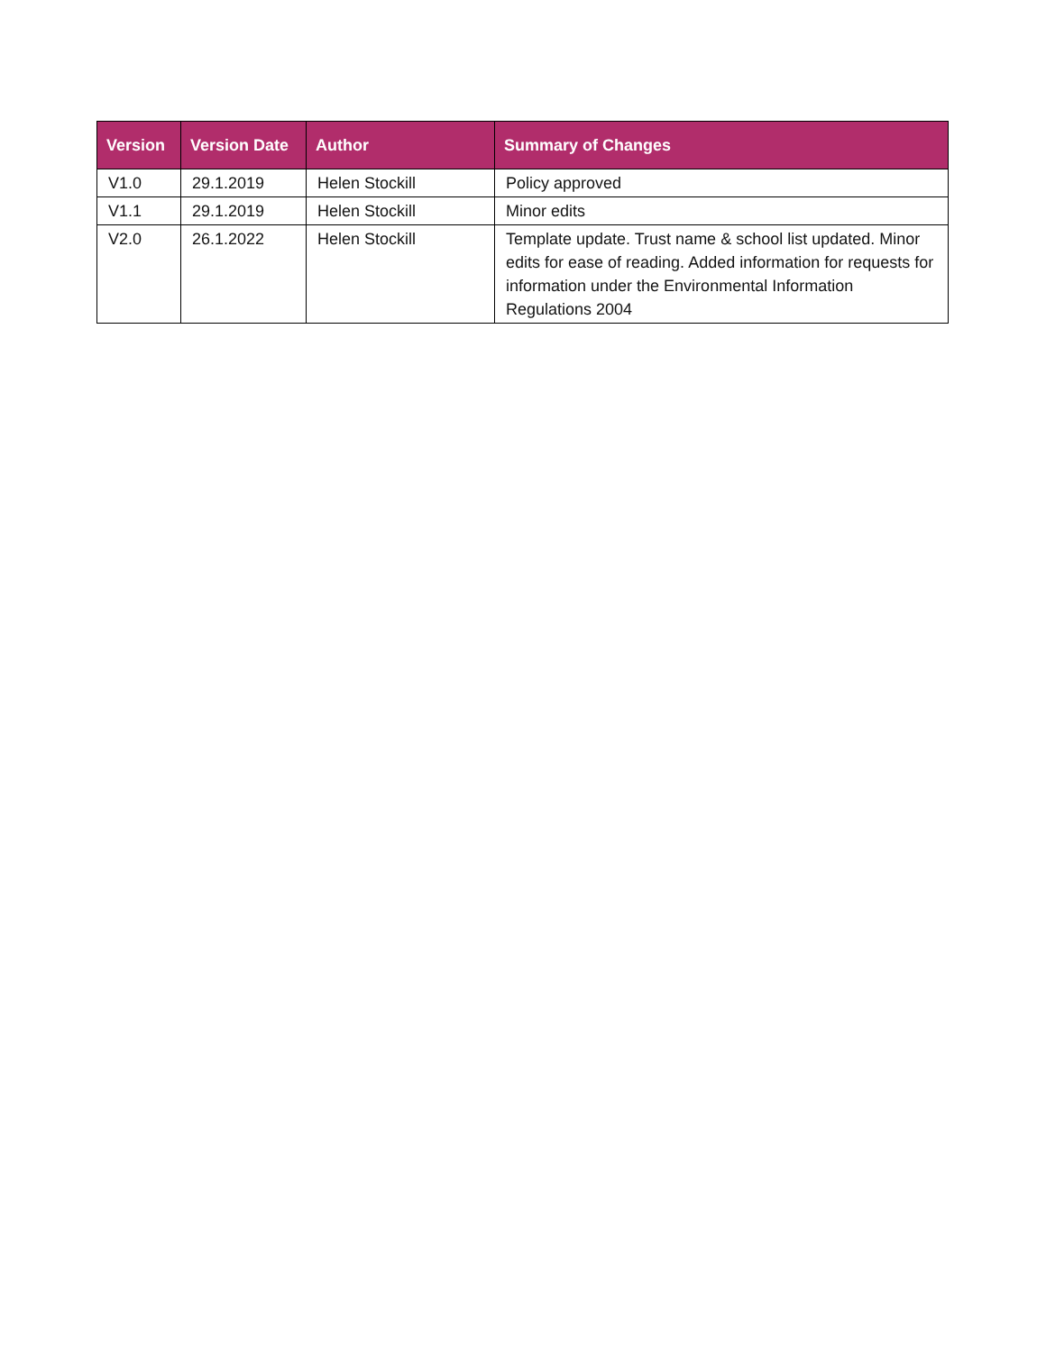| Version | Version Date | Author | Summary of Changes |
| --- | --- | --- | --- |
| V1.0 | 29.1.2019 | Helen Stockill | Policy approved |
| V1.1 | 29.1.2019 | Helen Stockill | Minor edits |
| V2.0 | 26.1.2022 | Helen Stockill | Template update. Trust name & school list updated. Minor edits for ease of reading. Added information for requests for information under the Environmental Information Regulations 2004 |